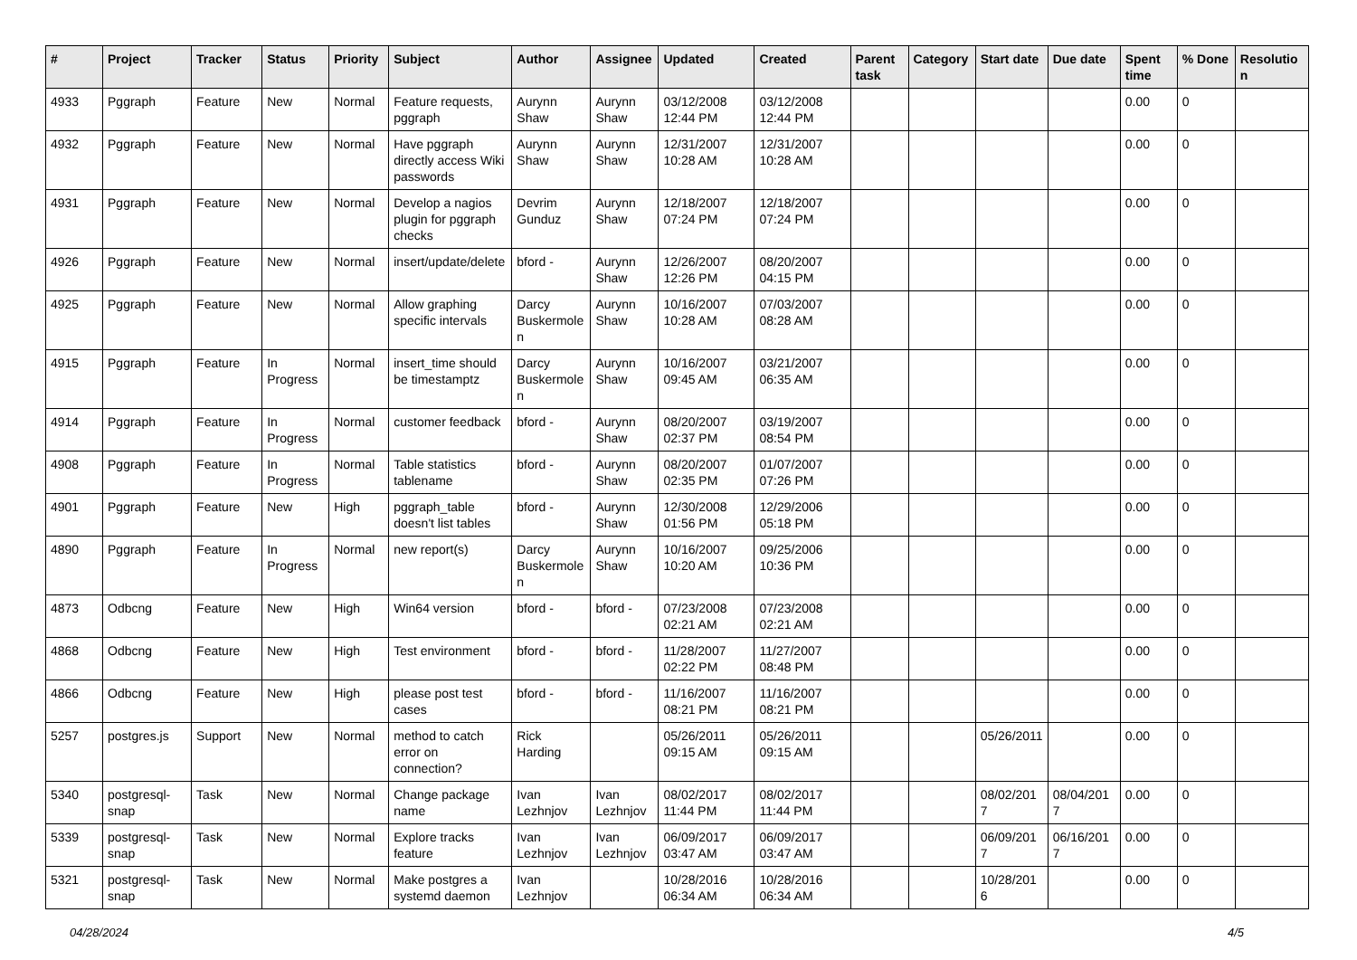| # | Project | Tracker | Status | Priority | Subject | Author | Assignee | Updated | Created | Parent task | Category | Start date | Due date | Spent time | % Done | Resolution |
| --- | --- | --- | --- | --- | --- | --- | --- | --- | --- | --- | --- | --- | --- | --- | --- | --- |
| 4933 | Pggraph | Feature | New | Normal | Feature requests, pggraph | Aurynn Shaw | Aurynn Shaw | 03/12/2008 12:44 PM | 03/12/2008 12:44 PM | | | | | 0.00 | 0 | |
| 4932 | Pggraph | Feature | New | Normal | Have pggraph directly access Wiki passwords | Aurynn Shaw | Aurynn Shaw | 12/31/2007 10:28 AM | 12/31/2007 10:28 AM | | | | | 0.00 | 0 | |
| 4931 | Pggraph | Feature | New | Normal | Develop a nagios plugin for pggraph checks | Devrim Gunduz | Aurynn Shaw | 12/18/2007 07:24 PM | 12/18/2007 07:24 PM | | | | | 0.00 | 0 | |
| 4926 | Pggraph | Feature | New | Normal | insert/update/delete | bford - | Aurynn Shaw | 12/26/2007 12:26 PM | 08/20/2007 04:15 PM | | | | | 0.00 | 0 | |
| 4925 | Pggraph | Feature | New | Normal | Allow graphing specific intervals | Darcy Buskermolen | Aurynn Shaw | 10/16/2007 10:28 AM | 07/03/2007 08:28 AM | | | | | 0.00 | 0 | |
| 4915 | Pggraph | Feature | In Progress | Normal | insert_time should be timestamptz | Darcy Buskermolen | Aurynn Shaw | 10/16/2007 09:45 AM | 03/21/2007 06:35 AM | | | | | 0.00 | 0 | |
| 4914 | Pggraph | Feature | In Progress | Normal | customer feedback | bford - | Aurynn Shaw | 08/20/2007 02:37 PM | 03/19/2007 08:54 PM | | | | | 0.00 | 0 | |
| 4908 | Pggraph | Feature | In Progress | Normal | Table statistics tablename | bford - | Aurynn Shaw | 08/20/2007 02:35 PM | 01/07/2007 07:26 PM | | | | | 0.00 | 0 | |
| 4901 | Pggraph | Feature | New | High | pggraph_table doesn't list tables | bford - | Aurynn Shaw | 12/30/2008 01:56 PM | 12/29/2006 05:18 PM | | | | | 0.00 | 0 | |
| 4890 | Pggraph | Feature | In Progress | Normal | new report(s) | Darcy Buskermolen | Aurynn Shaw | 10/16/2007 10:20 AM | 09/25/2006 10:36 PM | | | | | 0.00 | 0 | |
| 4873 | Odbcng | Feature | New | High | Win64 version | bford - | bford - | 07/23/2008 02:21 AM | 07/23/2008 02:21 AM | | | | | 0.00 | 0 | |
| 4868 | Odbcng | Feature | New | High | Test environment | bford - | bford - | 11/28/2007 02:22 PM | 11/27/2007 08:48 PM | | | | | 0.00 | 0 | |
| 4866 | Odbcng | Feature | New | High | please post test cases | bford - | bford - | 11/16/2007 08:21 PM | 11/16/2007 08:21 PM | | | | | 0.00 | 0 | |
| 5257 | postgres.js | Support | New | Normal | method to catch error on connection? | Rick Harding | | 05/26/2011 09:15 AM | 05/26/2011 09:15 AM | | | 05/26/2011 | | 0.00 | 0 | |
| 5340 | postgresql-snap | Task | New | Normal | Change package name | Ivan Lezhnjov | Ivan Lezhnjov | 08/02/2017 11:44 PM | 08/02/2017 11:44 PM | | | 08/02/2017 | 08/04/2017 | 0.00 | 0 | |
| 5339 | postgresql-snap | Task | New | Normal | Explore tracks feature | Ivan Lezhnjov | Ivan Lezhnjov | 06/09/2017 03:47 AM | 06/09/2017 03:47 AM | | | 06/09/2017 | 06/16/2017 | 0.00 | 0 | |
| 5321 | postgresql-snap | Task | New | Normal | Make postgres a systemd daemon | Ivan Lezhnjov | | 10/28/2016 06:34 AM | 10/28/2016 06:34 AM | | | 10/28/2016 | | 0.00 | 0 | |
04/28/2024 4/5